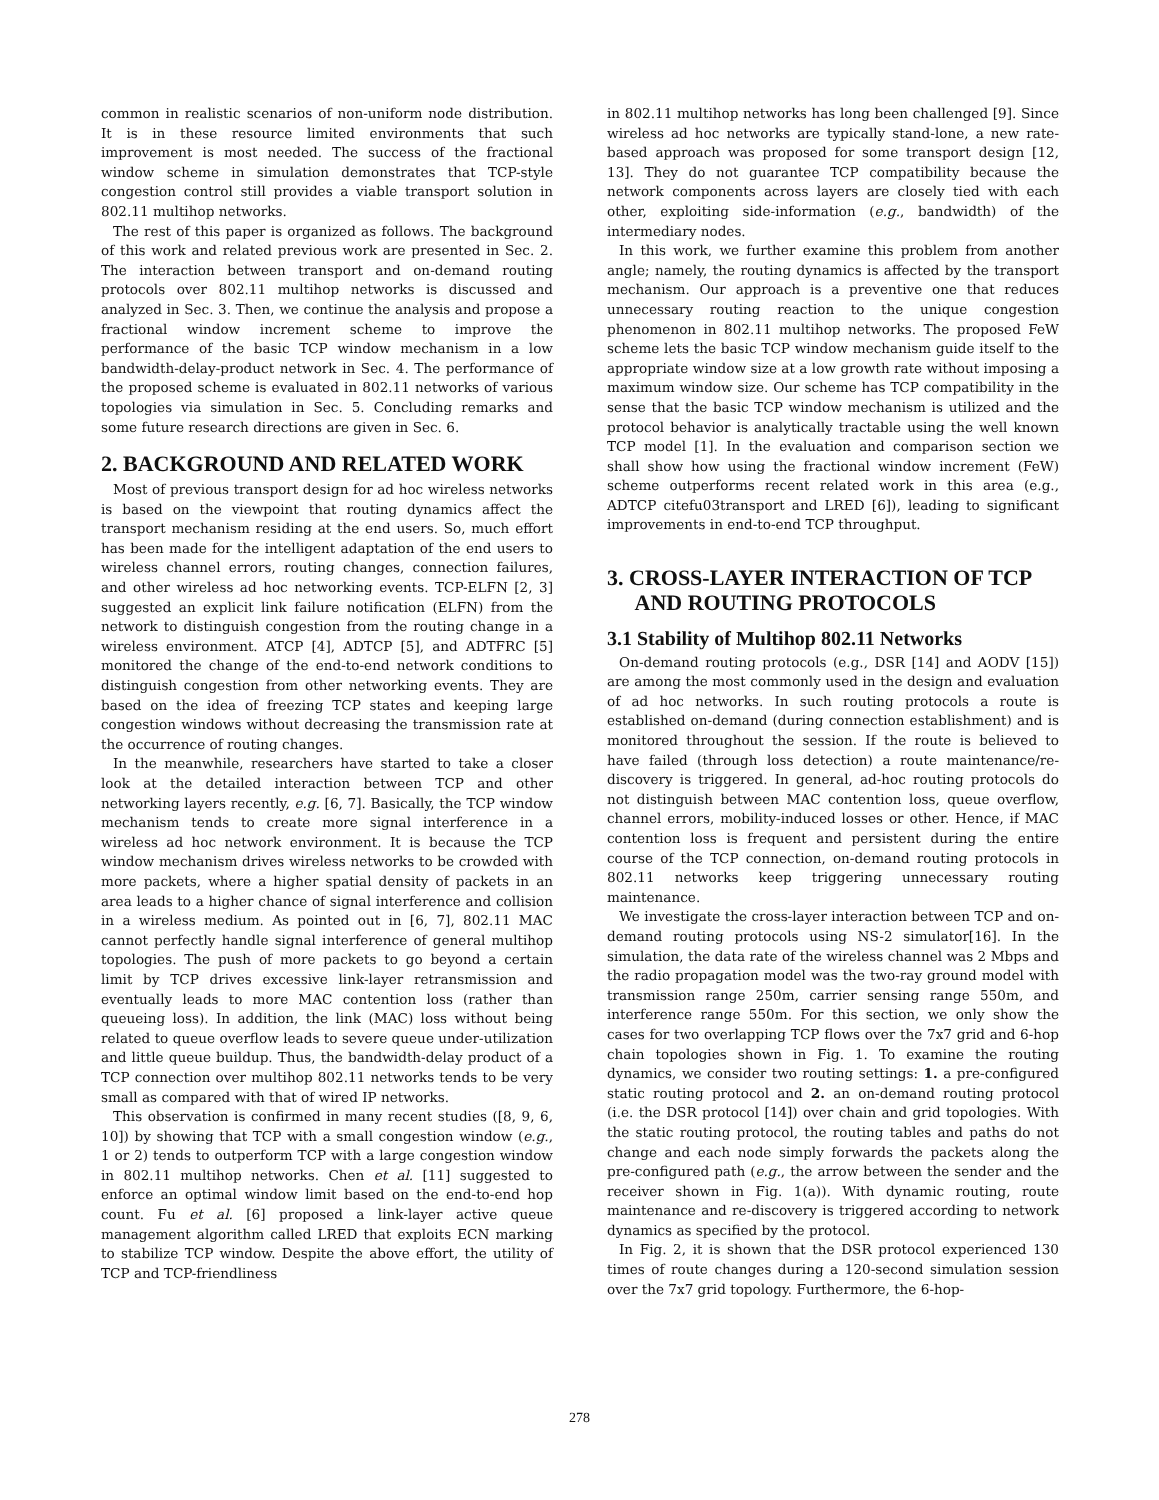common in realistic scenarios of non-uniform node distribution. It is in these resource limited environments that such improvement is most needed. The success of the fractional window scheme in simulation demonstrates that TCP-style congestion control still provides a viable transport solution in 802.11 multihop networks.
The rest of this paper is organized as follows. The background of this work and related previous work are presented in Sec. 2. The interaction between transport and on-demand routing protocols over 802.11 multihop networks is discussed and analyzed in Sec. 3. Then, we continue the analysis and propose a fractional window increment scheme to improve the performance of the basic TCP window mechanism in a low bandwidth-delay-product network in Sec. 4. The performance of the proposed scheme is evaluated in 802.11 networks of various topologies via simulation in Sec. 5. Concluding remarks and some future research directions are given in Sec. 6.
2. BACKGROUND AND RELATED WORK
Most of previous transport design for ad hoc wireless networks is based on the viewpoint that routing dynamics affect the transport mechanism residing at the end users. So, much effort has been made for the intelligent adaptation of the end users to wireless channel errors, routing changes, connection failures, and other wireless ad hoc networking events. TCP-ELFN [2, 3] suggested an explicit link failure notification (ELFN) from the network to distinguish congestion from the routing change in a wireless environment. ATCP [4], ADTCP [5], and ADTFRC [5] monitored the change of the end-to-end network conditions to distinguish congestion from other networking events. They are based on the idea of freezing TCP states and keeping large congestion windows without decreasing the transmission rate at the occurrence of routing changes.
In the meanwhile, researchers have started to take a closer look at the detailed interaction between TCP and other networking layers recently, e.g. [6, 7]. Basically, the TCP window mechanism tends to create more signal interference in a wireless ad hoc network environment. It is because the TCP window mechanism drives wireless networks to be crowded with more packets, where a higher spatial density of packets in an area leads to a higher chance of signal interference and collision in a wireless medium. As pointed out in [6, 7], 802.11 MAC cannot perfectly handle signal interference of general multihop topologies. The push of more packets to go beyond a certain limit by TCP drives excessive link-layer retransmission and eventually leads to more MAC contention loss (rather than queueing loss). In addition, the link (MAC) loss without being related to queue overflow leads to severe queue under-utilization and little queue buildup. Thus, the bandwidth-delay product of a TCP connection over multihop 802.11 networks tends to be very small as compared with that of wired IP networks.
This observation is confirmed in many recent studies ([8, 9, 6, 10]) by showing that TCP with a small congestion window (e.g., 1 or 2) tends to outperform TCP with a large congestion window in 802.11 multihop networks. Chen et al. [11] suggested to enforce an optimal window limit based on the end-to-end hop count. Fu et al. [6] proposed a link-layer active queue management algorithm called LRED that exploits ECN marking to stabilize TCP window. Despite the above effort, the utility of TCP and TCP-friendliness
in 802.11 multihop networks has long been challenged [9]. Since wireless ad hoc networks are typically stand-lone, a new rate-based approach was proposed for some transport design [12, 13]. They do not guarantee TCP compatibility because the network components across layers are closely tied with each other, exploiting side-information (e.g., bandwidth) of the intermediary nodes.
In this work, we further examine this problem from another angle; namely, the routing dynamics is affected by the transport mechanism. Our approach is a preventive one that reduces unnecessary routing reaction to the unique congestion phenomenon in 802.11 multihop networks. The proposed FeW scheme lets the basic TCP window mechanism guide itself to the appropriate window size at a low growth rate without imposing a maximum window size. Our scheme has TCP compatibility in the sense that the basic TCP window mechanism is utilized and the protocol behavior is analytically tractable using the well known TCP model [1]. In the evaluation and comparison section we shall show how using the fractional window increment (FeW) scheme outperforms recent related work in this area (e.g., ADTCP citefu03transport and LRED [6]), leading to significant improvements in end-to-end TCP throughput.
3. CROSS-LAYER INTERACTION OF TCP
AND ROUTING PROTOCOLS
3.1 Stability of Multihop 802.11 Networks
On-demand routing protocols (e.g., DSR [14] and AODV [15]) are among the most commonly used in the design and evaluation of ad hoc networks. In such routing protocols a route is established on-demand (during connection establishment) and is monitored throughout the session. If the route is believed to have failed (through loss detection) a route maintenance/re-discovery is triggered. In general, ad-hoc routing protocols do not distinguish between MAC contention loss, queue overflow, channel errors, mobility-induced losses or other. Hence, if MAC contention loss is frequent and persistent during the entire course of the TCP connection, on-demand routing protocols in 802.11 networks keep triggering unnecessary routing maintenance.
We investigate the cross-layer interaction between TCP and on-demand routing protocols using NS-2 simulator[16]. In the simulation, the data rate of the wireless channel was 2 Mbps and the radio propagation model was the two-ray ground model with transmission range 250m, carrier sensing range 550m, and interference range 550m. For this section, we only show the cases for two overlapping TCP flows over the 7x7 grid and 6-hop chain topologies shown in Fig. 1. To examine the routing dynamics, we consider two routing settings: 1. a pre-configured static routing protocol and 2. an on-demand routing protocol (i.e. the DSR protocol [14]) over chain and grid topologies. With the static routing protocol, the routing tables and paths do not change and each node simply forwards the packets along the pre-configured path (e.g., the arrow between the sender and the receiver shown in Fig. 1(a)). With dynamic routing, route maintenance and re-discovery is triggered according to network dynamics as specified by the protocol.
In Fig. 2, it is shown that the DSR protocol experienced 130 times of route changes during a 120-second simulation session over the 7x7 grid topology. Furthermore, the 6-hop-
278